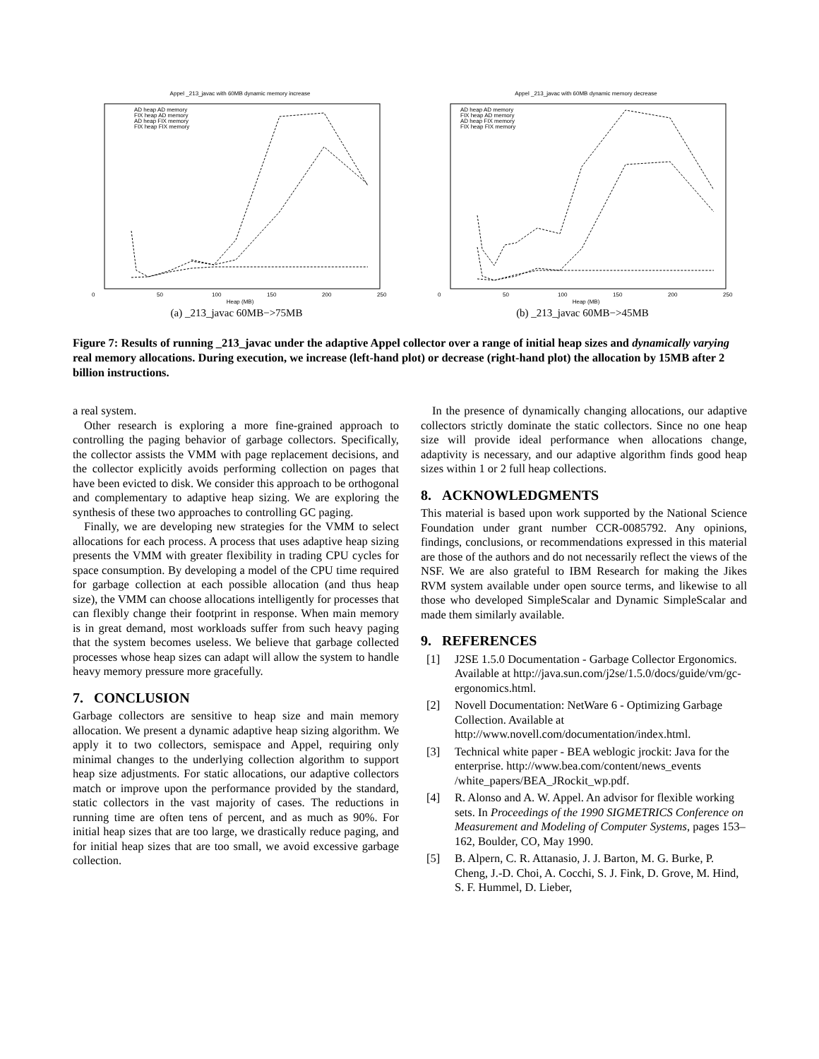Appel _213_javac with 60MB dynamic memory increase
Heap (MB)
0
50
100
150
200
250
AD heap AD memory
FIX heap AD memory
AD heap FIX memory
FIX heap FIX memory
(a) _213_javac 60MB−>75MB
Appel _213_javac with 60MB dynamic memory decrease
Heap (MB)
0
50
100
150
200
250
AD heap AD memory
FIX heap AD memory
AD heap FIX memory
FIX heap FIX memory
(b) _213_javac 60MB−>45MB
Figure 7: Results of running _213_javac under the adaptive Appel collector over a range of initial heap sizes and dynamically varying real memory allocations. During execution, we increase (left-hand plot) or decrease (right-hand plot) the allocation by 15MB after 2 billion instructions.
a real system.
Other research is exploring a more fine-grained approach to controlling the paging behavior of garbage collectors. Specifically, the collector assists the VMM with page replacement decisions, and the collector explicitly avoids performing collection on pages that have been evicted to disk. We consider this approach to be orthogonal and complementary to adaptive heap sizing. We are exploring the synthesis of these two approaches to controlling GC paging.
Finally, we are developing new strategies for the VMM to select allocations for each process. A process that uses adaptive heap sizing presents the VMM with greater flexibility in trading CPU cycles for space consumption. By developing a model of the CPU time required for garbage collection at each possible allocation (and thus heap size), the VMM can choose allocations intelligently for processes that can flexibly change their footprint in response. When main memory is in great demand, most workloads suffer from such heavy paging that the system becomes useless. We believe that garbage collected processes whose heap sizes can adapt will allow the system to handle heavy memory pressure more gracefully.
7. CONCLUSION
Garbage collectors are sensitive to heap size and main memory allocation. We present a dynamic adaptive heap sizing algorithm. We apply it to two collectors, semispace and Appel, requiring only minimal changes to the underlying collection algorithm to support heap size adjustments. For static allocations, our adaptive collectors match or improve upon the performance provided by the standard, static collectors in the vast majority of cases. The reductions in running time are often tens of percent, and as much as 90%. For initial heap sizes that are too large, we drastically reduce paging, and for initial heap sizes that are too small, we avoid excessive garbage collection.
In the presence of dynamically changing allocations, our adaptive collectors strictly dominate the static collectors. Since no one heap size will provide ideal performance when allocations change, adaptivity is necessary, and our adaptive algorithm finds good heap sizes within 1 or 2 full heap collections.
8. ACKNOWLEDGMENTS
This material is based upon work supported by the National Science Foundation under grant number CCR-0085792. Any opinions, findings, conclusions, or recommendations expressed in this material are those of the authors and do not necessarily reflect the views of the NSF. We are also grateful to IBM Research for making the Jikes RVM system available under open source terms, and likewise to all those who developed SimpleScalar and Dynamic SimpleScalar and made them similarly available.
9. REFERENCES
[1] J2SE 1.5.0 Documentation - Garbage Collector Ergonomics. Available at http://java.sun.com/j2se/1.5.0/docs/guide/vm/gc-ergonomics.html.
[2] Novell Documentation: NetWare 6 - Optimizing Garbage Collection. Available at http://www.novell.com/documentation/index.html.
[3] Technical white paper - BEA weblogic jrockit: Java for the enterprise. http://www.bea.com/content/news_events /white_papers/BEA_JRockit_wp.pdf.
[4] R. Alonso and A. W. Appel. An advisor for flexible working sets. In Proceedings of the 1990 SIGMETRICS Conference on Measurement and Modeling of Computer Systems, pages 153–162, Boulder, CO, May 1990.
[5] B. Alpern, C. R. Attanasio, J. J. Barton, M. G. Burke, P. Cheng, J.-D. Choi, A. Cocchi, S. J. Fink, D. Grove, M. Hind, S. F. Hummel, D. Lieber,